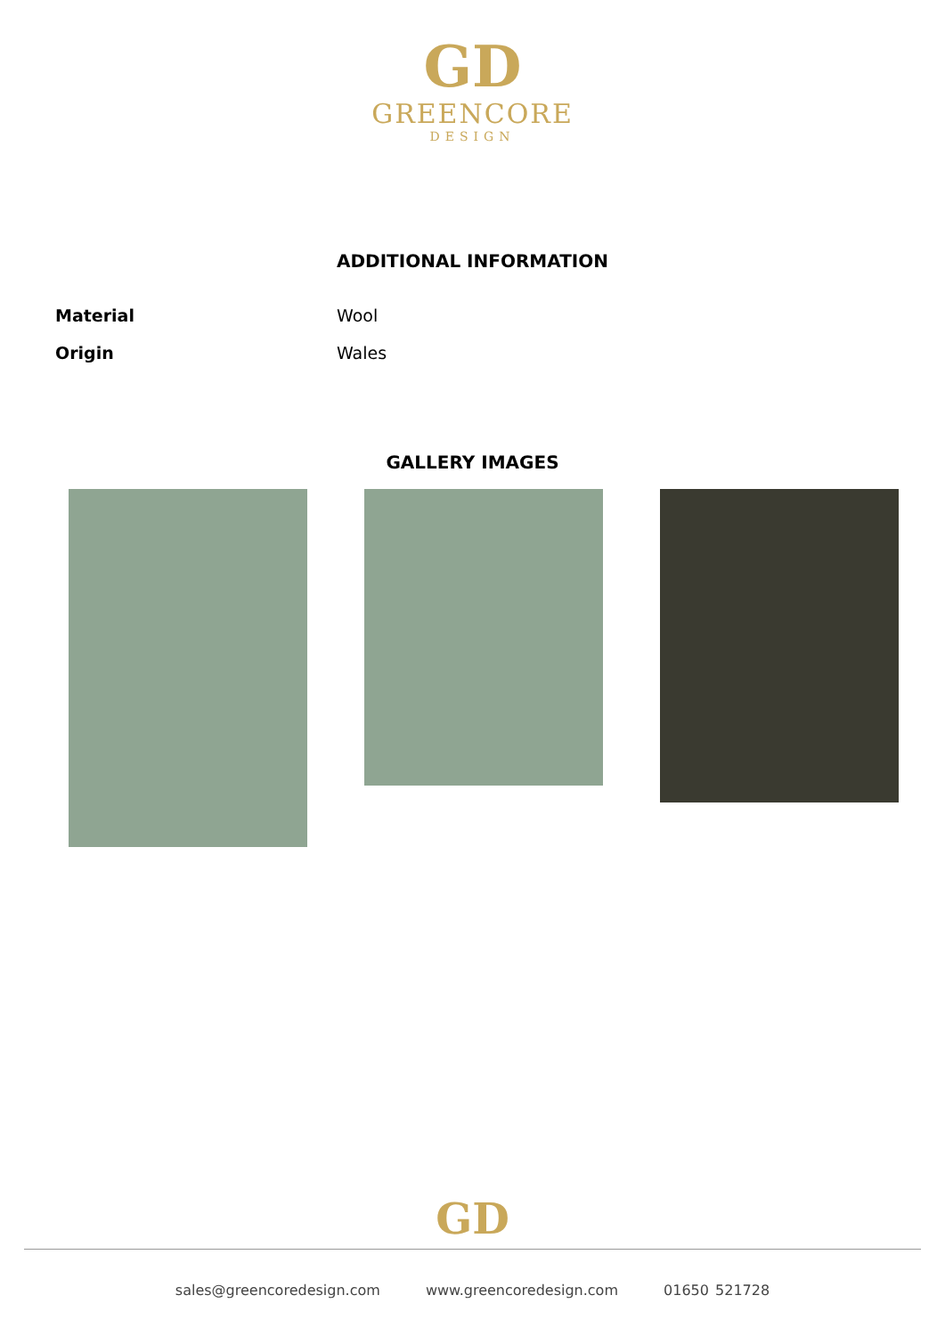GD
GREENCORE
DESIGN
ADDITIONAL INFORMATION
| Material | Wool |
| Origin | Wales |
GALLERY IMAGES
GD
sales@greencoredesign.com www.greencoredesign.com 01650 521728